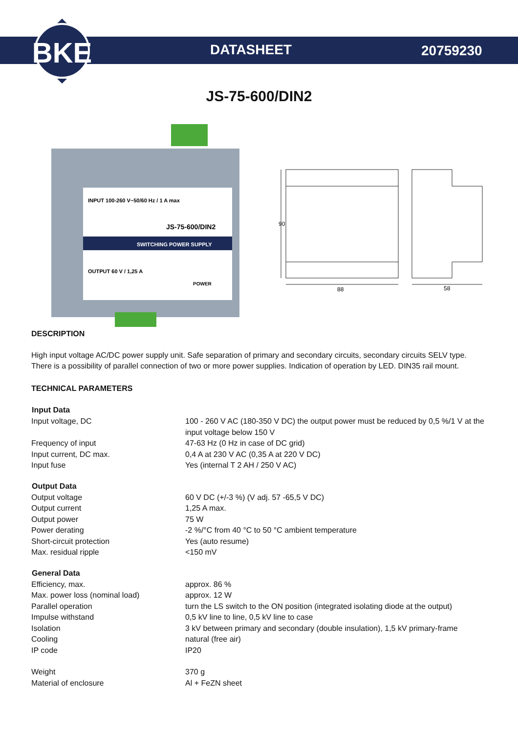BKE
DATASHEET 20759230
JS-75-600/DIN2
INPUT 100-260 V~50/60 Hz / 1 A max
JS-75-600/DIN2
SWITCHING POWER SUPPLY
OUTPUT 60 V / 1,25 A
POWER
90
88
58
DESCRIPTION
High input voltage AC/DC power supply unit. Safe separation of primary and secondary circuits, secondary circuits SELV type. There is a possibility of parallel connection of two or more power supplies. Indication of operation by LED. DIN35 rail mount.
TECHNICAL PARAMETERS
| Input Data | |
| --- | --- |
| Input voltage, DC | 100 - 260 V AC (180-350 V DC) the output power must be reduced by 0,5 %/1 V at the input voltage below 150 V |
| Frequency of input | 47-63 Hz (0 Hz in case of DC grid) |
| Input current, DC max. | 0,4 A at 230 V AC (0,35 A at 220 V DC) |
| Input fuse | Yes (internal T 2 AH / 250 V AC) |
| Output Data | |
| Output voltage | 60 V DC (+/-3 %) (V adj. 57 -65,5 V DC) |
| Output current | 1,25 A max. |
| Output power | 75 W |
| Power derating | -2 %/°C from 40 °C to 50 °C ambient temperature |
| Short-circuit protection | Yes (auto resume) |
| Max. residual ripple | <150 mV |
| General Data | |
| Efficiency, max. | approx. 86 % |
| Max. power loss (nominal load) | approx. 12 W |
| Parallel operation | turn the LS switch to the ON position (integrated isolating diode at the output) |
| Impulse withstand | 0,5 kV line to line, 0,5 kV line to case |
| Isolation | 3 kV between primary and secondary (double insulation), 1,5 kV primary-frame |
| Cooling | natural (free air) |
| IP code | IP20 |
| Weight | 370 g |
| Material of enclosure | Al + FeZN sheet |